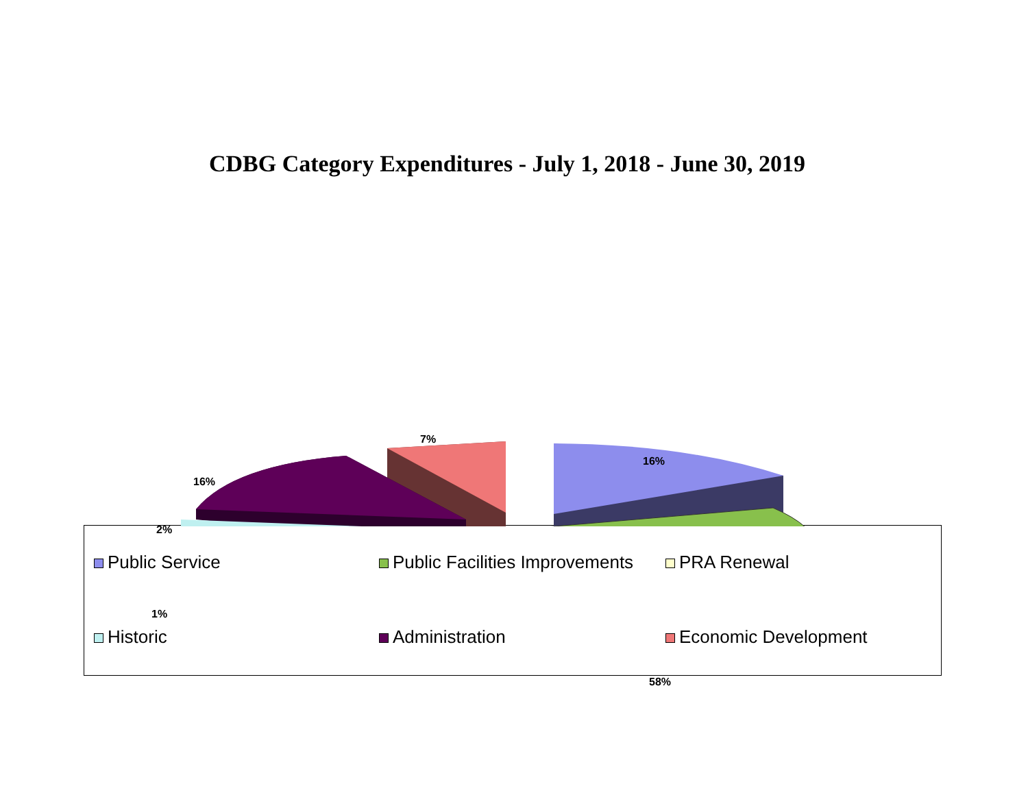CDBG Category Expenditures - July 1, 2018 - June 30, 2019
7%
16%
16%
2%
1%
58%
Public Service
Public Facilities Improvements
PRA Renewal
Historic
Administration
Economic Development